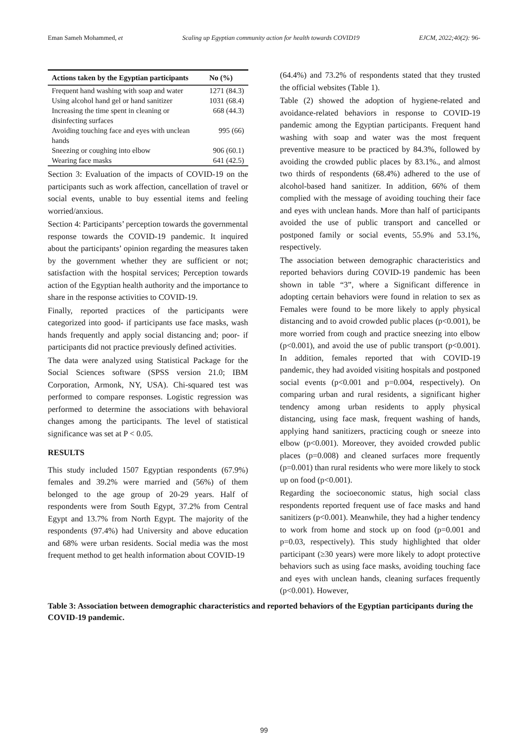Eman Sameh Mohammed, et Scaling up Egyptian community action for health towards COVID19 EJCM, 2022;40(2): 96-
| Actions taken by the Egyptian participants | No (%) |
| --- | --- |
| Frequent hand washing with soap and water | 1271 (84.3) |
| Using alcohol hand gel or hand sanitizer | 1031 (68.4) |
| Increasing the time spent in cleaning or disinfecting surfaces | 668 (44.3) |
| Avoiding touching face and eyes with unclean hands | 995 (66) |
| Sneezing or coughing into elbow | 906 (60.1) |
| Wearing face masks | 641 (42.5) |
Section 3: Evaluation of the impacts of COVID-19 on the participants such as work affection, cancellation of travel or social events, unable to buy essential items and feeling worried/anxious.
Section 4: Participants’ perception towards the governmental response towards the COVID-19 pandemic. It inquired about the participants’ opinion regarding the measures taken by the government whether they are sufficient or not; satisfaction with the hospital services; Perception towards action of the Egyptian health authority and the importance to share in the response activities to COVID-19.
Finally, reported practices of the participants were categorized into good- if participants use face masks, wash hands frequently and apply social distancing and; poor- if participants did not practice previously defined activities.
The data were analyzed using Statistical Package for the Social Sciences software (SPSS version 21.0; IBM Corporation, Armonk, NY, USA). Chi-squared test was performed to compare responses. Logistic regression was performed to determine the associations with behavioral changes among the participants. The level of statistical significance was set at P < 0.05.
RESULTS
This study included 1507 Egyptian respondents (67.9%) females and 39.2% were married and (56%) of them belonged to the age group of 20-29 years. Half of respondents were from South Egypt, 37.2% from Central Egypt and 13.7% from North Egypt. The majority of the respondents (97.4%) had University and above education and 68% were urban residents. Social media was the most frequent method to get health information about COVID-19
(64.4%) and 73.2% of respondents stated that they trusted the official websites (Table 1).
Table (2) showed the adoption of hygiene-related and avoidance-related behaviors in response to COVID-19 pandemic among the Egyptian participants. Frequent hand washing with soap and water was the most frequent preventive measure to be practiced by 84.3%, followed by avoiding the crowded public places by 83.1%., and almost two thirds of respondents (68.4%) adhered to the use of alcohol-based hand sanitizer. In addition, 66% of them complied with the message of avoiding touching their face and eyes with unclean hands. More than half of participants avoided the use of public transport and cancelled or postponed family or social events, 55.9% and 53.1%, respectively.
The association between demographic characteristics and reported behaviors during COVID-19 pandemic has been shown in table “3”, where a Significant difference in adopting certain behaviors were found in relation to sex as Females were found to be more likely to apply physical distancing and to avoid crowded public places (p<0.001), be more worried from cough and practice sneezing into elbow (p<0.001), and avoid the use of public transport (p<0.001). In addition, females reported that with COVID-19 pandemic, they had avoided visiting hospitals and postponed social events (p<0.001 and p=0.004, respectively). On comparing urban and rural residents, a significant higher tendency among urban residents to apply physical distancing, using face mask, frequent washing of hands, applying hand sanitizers, practicing cough or sneeze into elbow (p<0.001). Moreover, they avoided crowded public places (p=0.008) and cleaned surfaces more frequently (p=0.001) than rural residents who were more likely to stock up on food (p<0.001).
Regarding the socioeconomic status, high social class respondents reported frequent use of face masks and hand sanitizers (p<0.001). Meanwhile, they had a higher tendency to work from home and stock up on food (p=0.001 and p=0.03, respectively). This study highlighted that older participant (≥30 years) were more likely to adopt protective behaviors such as using face masks, avoiding touching face and eyes with unclean hands, cleaning surfaces frequently (p<0.001). However,
Table 3: Association between demographic characteristics and reported behaviors of the Egyptian participants during the COVID-19 pandemic.
99